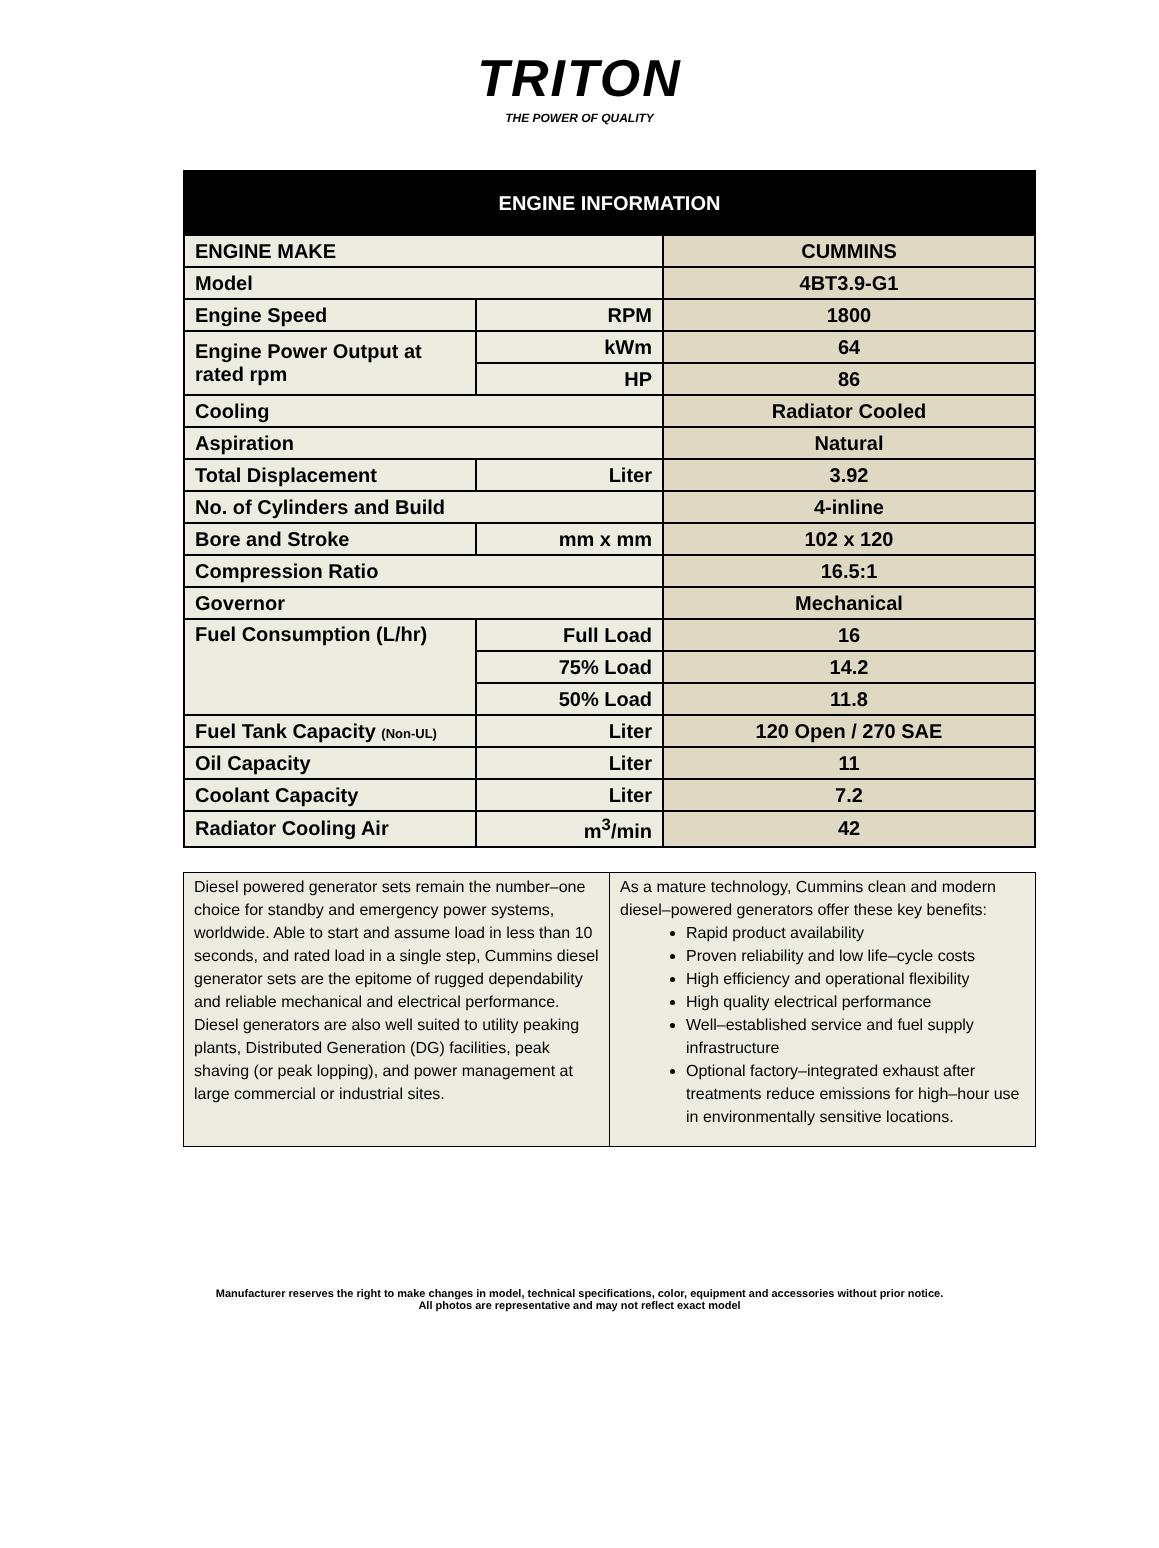TRITON
THE POWER OF QUALITY
| ENGINE INFORMATION | | |
| --- | --- | --- |
| ENGINE MAKE | | CUMMINS |
| Model | | 4BT3.9-G1 |
| Engine Speed | RPM | 1800 |
| Engine Power Output at rated rpm | kWm | 64 |
| | HP | 86 |
| Cooling | | Radiator Cooled |
| Aspiration | | Natural |
| Total Displacement | Liter | 3.92 |
| No. of Cylinders and Build | | 4-inline |
| Bore and Stroke | mm x mm | 102 x 120 |
| Compression Ratio | | 16.5:1 |
| Governor | | Mechanical |
| Fuel Consumption (L/hr) | Full Load | 16 |
| | 75% Load | 14.2 |
| | 50% Load | 11.8 |
| Fuel Tank Capacity (Non-UL) | Liter | 120 Open / 270 SAE |
| Oil Capacity | Liter | 11 |
| Coolant Capacity | Liter | 7.2 |
| Radiator Cooling Air | m<sup>3</sup>/min | 42 |
| Diesel powered generator sets remain the number–one choice for standby and emergency power systems, worldwide. Able to start and assume load in less than 10 seconds, and rated load in a single step, Cummins diesel generator sets are the epitome of rugged dependability and reliable mechanical and electrical performance. Diesel generators are also well suited to utility peaking plants, Distributed Generation (DG) facilities, peak shaving (or peak lopping), and power management at large commercial or industrial sites. | As a mature technology, Cummins clean and modern diesel–powered generators offer these key benefits: Rapid product availability Proven reliability and low life–cycle costs High efficiency and operational flexibility High quality electrical performance Well–established service and fuel supply infrastructure Optional factory–integrated exhaust after treatments reduce emissions for high–hour use in environmentally sensitive locations. |
Manufacturer reserves the right to make changes in model, technical specifications, color, equipment and accessories without prior notice.
All photos are representative and may not reflect exact model